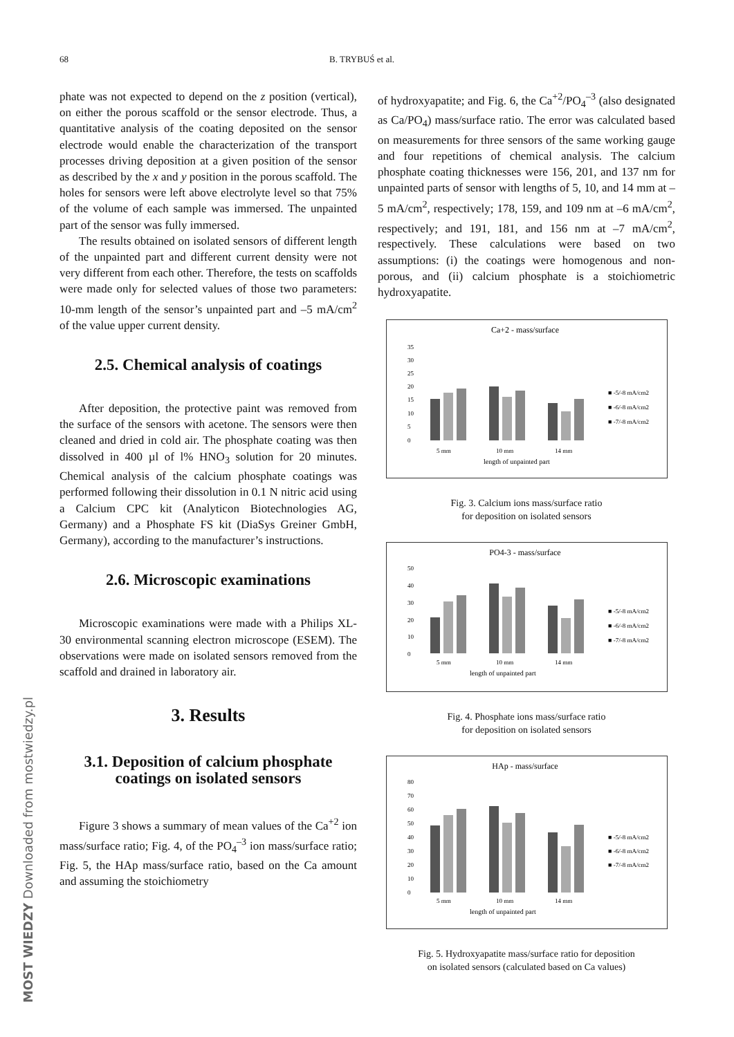68 B. TRYBUŚ et al.
phate was not expected to depend on the z position (vertical), on either the porous scaffold or the sensor electrode. Thus, a quantitative analysis of the coating deposited on the sensor electrode would enable the characterization of the transport processes driving deposition at a given position of the sensor as described by the x and y position in the porous scaffold. The holes for sensors were left above electrolyte level so that 75% of the volume of each sample was immersed. The unpainted part of the sensor was fully immersed.
The results obtained on isolated sensors of different length of the unpainted part and different current density were not very different from each other. Therefore, the tests on scaffolds were made only for selected values of those two parameters: 10-mm length of the sensor’s unpainted part and –5 mA/cm<sup>2</sup> of the value upper current density.
2.5. Chemical analysis of coatings
After deposition, the protective paint was removed from the surface of the sensors with acetone. The sensors were then cleaned and dried in cold air. The phosphate coating was then dissolved in 400 µl of l% HNO<sub>3</sub> solution for 20 minutes. Chemical analysis of the calcium phosphate coatings was performed following their dissolution in 0.1 N nitric acid using a Calcium CPC kit (Analyticon Biotechnologies AG, Germany) and a Phosphate FS kit (DiaSys Greiner GmbH, Germany), according to the manufacturer’s instructions.
2.6. Microscopic examinations
Microscopic examinations were made with a Philips XL-30 environmental scanning electron microscope (ESEM). The observations were made on isolated sensors removed from the scaffold and drained in laboratory air.
3. Results
3.1. Deposition of calcium phosphate coatings on isolated sensors
Figure 3 shows a summary of mean values of the Ca<sup>+2</sup> ion mass/surface ratio; Fig. 4, of the PO<sub>4</sub><sup>–3</sup> ion mass/surface ratio; Fig. 5, the HAp mass/surface ratio, based on the Ca amount and assuming the stoichiometry
of hydroxyapatite; and Fig. 6, the Ca<sup>+2</sup>/PO<sub>4</sub><sup>–3</sup> (also designated as Ca/PO<sub>4</sub>) mass/surface ratio. The error was calculated based on measurements for three sensors of the same working gauge and four repetitions of chemical analysis. The calcium phosphate coating thicknesses were 156, 201, and 137 nm for unpainted parts of sensor with lengths of 5, 10, and 14 mm at –5 mA/cm<sup>2</sup>, respectively; 178, 159, and 109 nm at –6 mA/cm<sup>2</sup>, respectively; and 191, 181, and 156 nm at –7 mA/cm<sup>2</sup>, respectively. These calculations were based on two assumptions: (i) the coatings were homogenous and non-porous, and (ii) calcium phosphate is a stoichiometric hydroxyapatite.
Ca+2 - mass/surface
0
5
10
15
20
25
30
35
5 mm
10 mm
14 mm
length of unpainted part
■ -5/-8 mA/cm2
■ -6/-8 mA/cm2
■ -7/-8 mA/cm2
Fig. 3. Calcium ions mass/surface ratio
for deposition on isolated sensors
PO4-3 - mass/surface
50
40
30
20
10
0
5 mm
10 mm
14 mm
length of unpainted part
■ -5/-8 mA/cm2
■ -6/-8 mA/cm2
■ -7/-8 mA/cm2
Fig. 4. Phosphate ions mass/surface ratio
for deposition on isolated sensors
HAp - mass/surface
80
70
60
50
40
30
20
10
0
5 mm
10 mm
14 mm
length of unpainted part
■ -5/-8 mA/cm2
■ -6/-8 mA/cm2
■ -7/-8 mA/cm2
Fig. 5. Hydroxyapatite mass/surface ratio for deposition
on isolated sensors (calculated based on Ca values)
MOST WIEDZY Downloaded from mostwiedzy.pl